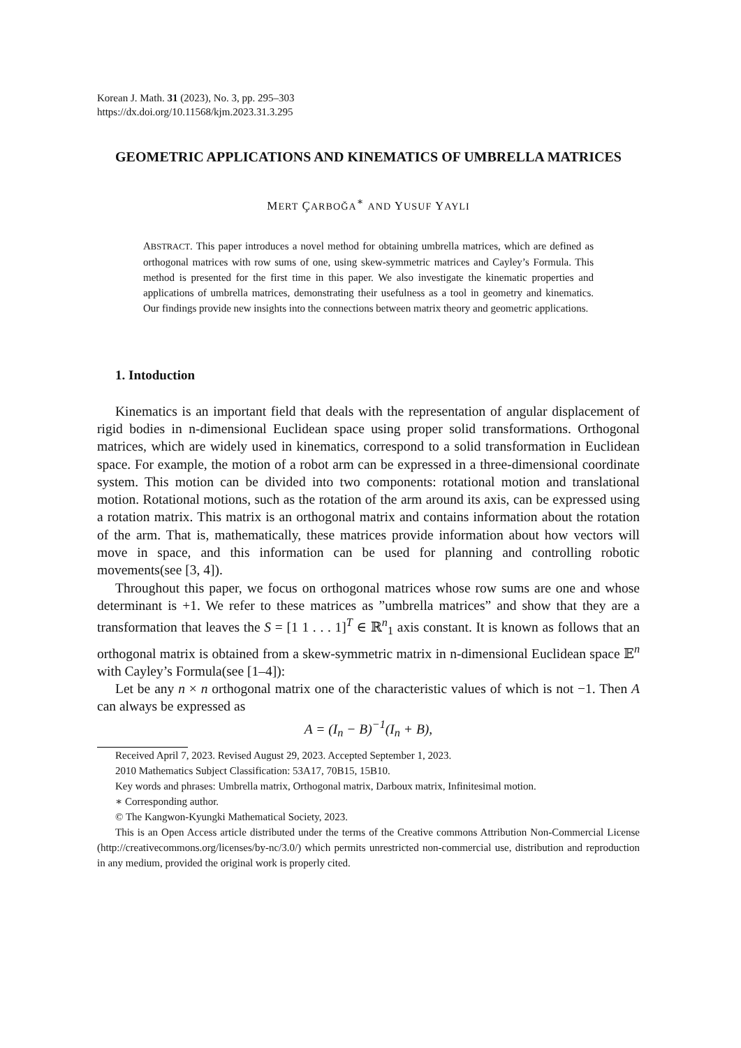Korean J. Math. 31 (2023), No. 3, pp. 295–303
https://dx.doi.org/10.11568/kjm.2023.31.3.295
GEOMETRIC APPLICATIONS AND KINEMATICS OF UMBRELLA MATRICES
MERT ÇARBOĞA<sup>∗</sup> AND YUSUF YAYLI
ABSTRACT. This paper introduces a novel method for obtaining umbrella matrices, which are defined as orthogonal matrices with row sums of one, using skew-symmetric matrices and Cayley’s Formula. This method is presented for the first time in this paper. We also investigate the kinematic properties and applications of umbrella matrices, demonstrating their usefulness as a tool in geometry and kinematics. Our findings provide new insights into the connections between matrix theory and geometric applications.
1. Intoduction
Kinematics is an important field that deals with the representation of angular displacement of rigid bodies in n-dimensional Euclidean space using proper solid transformations. Orthogonal matrices, which are widely used in kinematics, correspond to a solid transformation in Euclidean space. For example, the motion of a robot arm can be expressed in a three-dimensional coordinate system. This motion can be divided into two components: rotational motion and translational motion. Rotational motions, such as the rotation of the arm around its axis, can be expressed using a rotation matrix. This matrix is an orthogonal matrix and contains information about the rotation of the arm. That is, mathematically, these matrices provide information about how vectors will move in space, and this information can be used for planning and controlling robotic movements(see [3, 4]).
Throughout this paper, we focus on orthogonal matrices whose row sums are one and whose determinant is +1. We refer to these matrices as ”umbrella matrices” and show that they are a transformation that leaves the S = [1 1 . . . 1]<sup>T</sup> ∈ ℝ<sup>n</sup><sub>1</sub> axis constant. It is known as follows that an orthogonal matrix is obtained from a skew-symmetric matrix in n-dimensional Euclidean space 𝔼<sup>n</sup> with Cayley’s Formula(see [1–4]):
Let be any n × n orthogonal matrix one of the characteristic values of which is not −1. Then A can always be expressed as
A = (I<sub>n</sub> − B)<sup>−1</sup>(I<sub>n</sub> + B),
Received April 7, 2023. Revised August 29, 2023. Accepted September 1, 2023.
2010 Mathematics Subject Classification: 53A17, 70B15, 15B10.
Key words and phrases: Umbrella matrix, Orthogonal matrix, Darboux matrix, Infinitesimal motion.
∗ Corresponding author.
© The Kangwon-Kyungki Mathematical Society, 2023.
This is an Open Access article distributed under the terms of the Creative commons Attribution Non-Commercial License (http://creativecommons.org/licenses/by-nc/3.0/) which permits unrestricted non-commercial use, distribution and reproduction in any medium, provided the original work is properly cited.